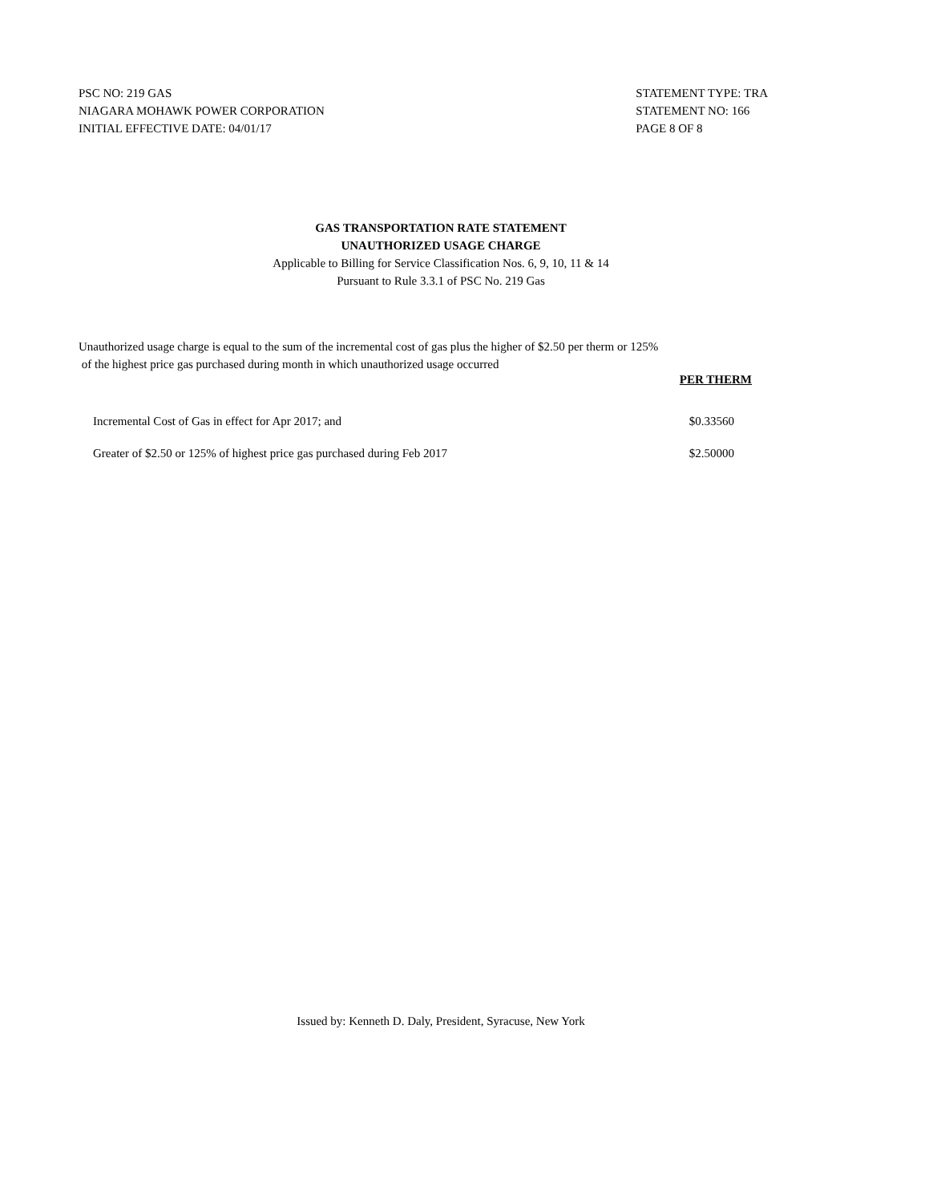PSC NO: 219 GAS
NIAGARA MOHAWK POWER CORPORATION
INITIAL EFFECTIVE DATE: 04/01/17
STATEMENT TYPE: TRA
STATEMENT NO: 166
PAGE 8 OF 8
GAS TRANSPORTATION RATE STATEMENT
UNAUTHORIZED USAGE CHARGE
Applicable to Billing for Service Classification Nos. 6, 9, 10, 11 & 14
Pursuant to Rule 3.3.1 of PSC No. 219 Gas
Unauthorized usage charge is equal to the sum of the incremental cost of gas plus the higher of $2.50 per therm or 125%
of the highest price gas purchased during month in which unauthorized usage occurred
| | PER THERM |
| Incremental Cost of Gas in effect for Apr 2017; and | $0.33560 |
| Greater of $2.50 or 125% of highest price gas purchased during Feb 2017 | $2.50000 |
Issued by: Kenneth D. Daly, President, Syracuse, New York